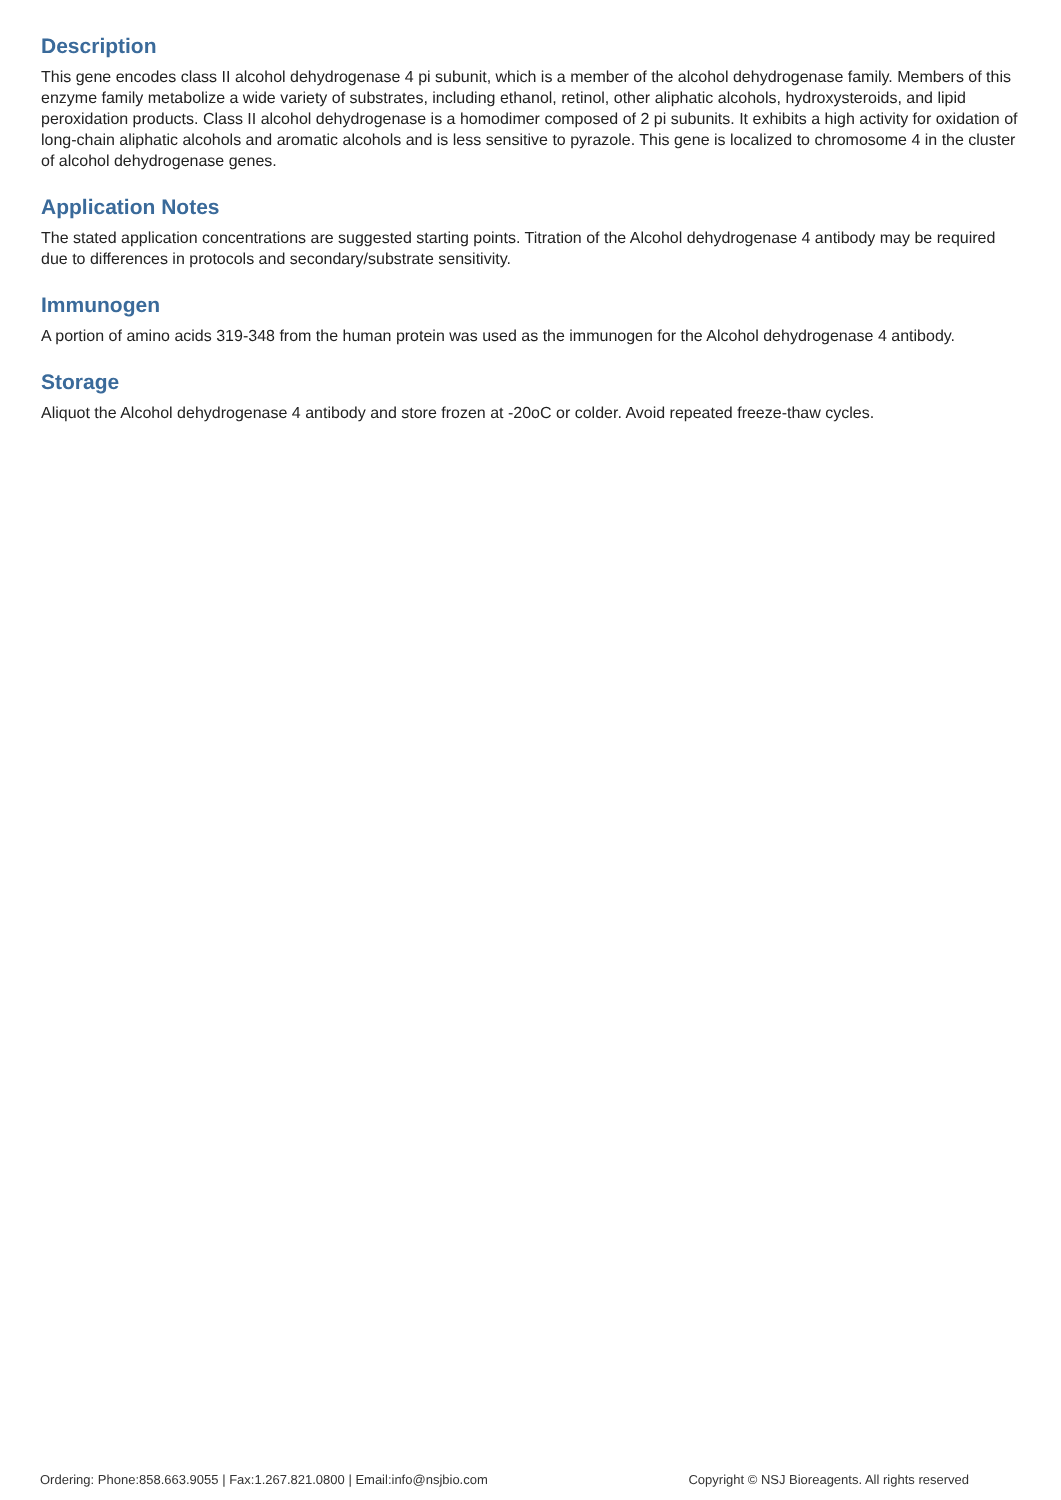Description
This gene encodes class II alcohol dehydrogenase 4 pi subunit, which is a member of the alcohol dehydrogenase family. Members of this enzyme family metabolize a wide variety of substrates, including ethanol, retinol, other aliphatic alcohols, hydroxysteroids, and lipid peroxidation products. Class II alcohol dehydrogenase is a homodimer composed of 2 pi subunits. It exhibits a high activity for oxidation of long-chain aliphatic alcohols and aromatic alcohols and is less sensitive to pyrazole. This gene is localized to chromosome 4 in the cluster of alcohol dehydrogenase genes.
Application Notes
The stated application concentrations are suggested starting points. Titration of the Alcohol dehydrogenase 4 antibody may be required due to differences in protocols and secondary/substrate sensitivity.
Immunogen
A portion of amino acids 319-348 from the human protein was used as the immunogen for the Alcohol dehydrogenase 4 antibody.
Storage
Aliquot the Alcohol dehydrogenase 4 antibody and store frozen at -20oC or colder. Avoid repeated freeze-thaw cycles.
Ordering: Phone:858.663.9055 | Fax:1.267.821.0800 | Email:info@nsjbio.com Copyright © NSJ Bioreagents. All rights reserved